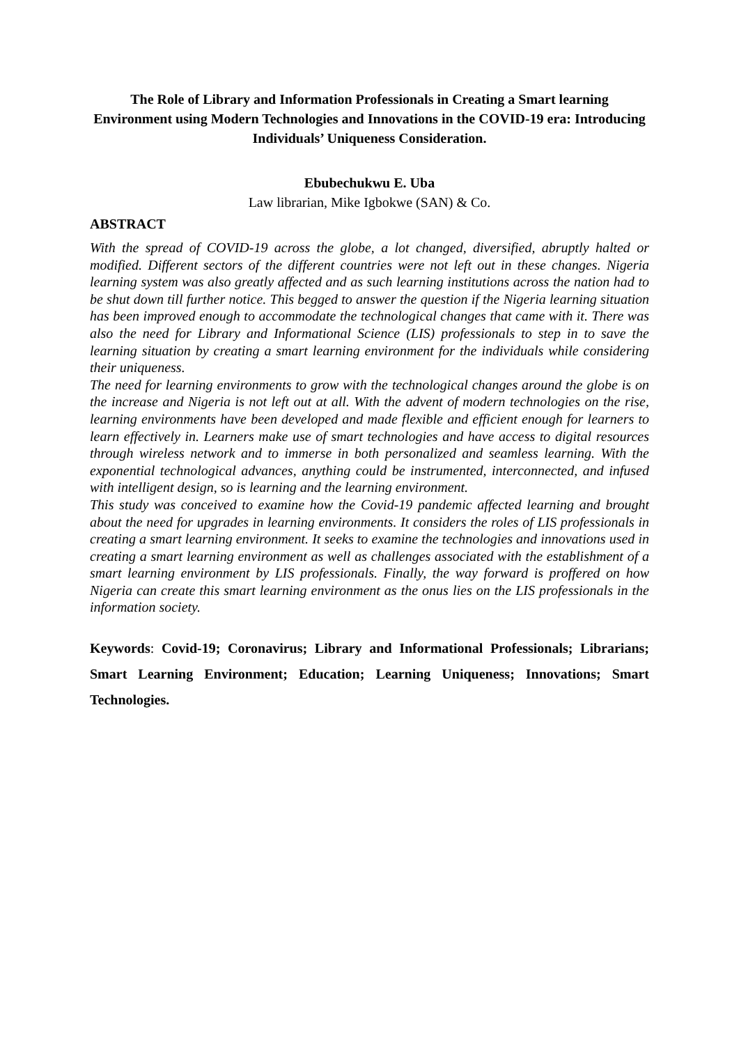The Role of Library and Information Professionals in Creating a Smart learning Environment using Modern Technologies and Innovations in the COVID-19 era: Introducing Individuals’ Uniqueness Consideration.
Ebubechukwu E. Uba
Law librarian, Mike Igbokwe (SAN) & Co.
ABSTRACT
With the spread of COVID-19 across the globe, a lot changed, diversified, abruptly halted or modified. Different sectors of the different countries were not left out in these changes. Nigeria learning system was also greatly affected and as such learning institutions across the nation had to be shut down till further notice. This begged to answer the question if the Nigeria learning situation has been improved enough to accommodate the technological changes that came with it. There was also the need for Library and Informational Science (LIS) professionals to step in to save the learning situation by creating a smart learning environment for the individuals while considering their uniqueness.
The need for learning environments to grow with the technological changes around the globe is on the increase and Nigeria is not left out at all. With the advent of modern technologies on the rise, learning environments have been developed and made flexible and efficient enough for learners to learn effectively in. Learners make use of smart technologies and have access to digital resources through wireless network and to immerse in both personalized and seamless learning. With the exponential technological advances, anything could be instrumented, interconnected, and infused with intelligent design, so is learning and the learning environment.
This study was conceived to examine how the Covid-19 pandemic affected learning and brought about the need for upgrades in learning environments. It considers the roles of LIS professionals in creating a smart learning environment. It seeks to examine the technologies and innovations used in creating a smart learning environment as well as challenges associated with the establishment of a smart learning environment by LIS professionals. Finally, the way forward is proffered on how Nigeria can create this smart learning environment as the onus lies on the LIS professionals in the information society.
Keywords: Covid-19; Coronavirus; Library and Informational Professionals; Librarians; Smart Learning Environment; Education; Learning Uniqueness; Innovations; Smart Technologies.